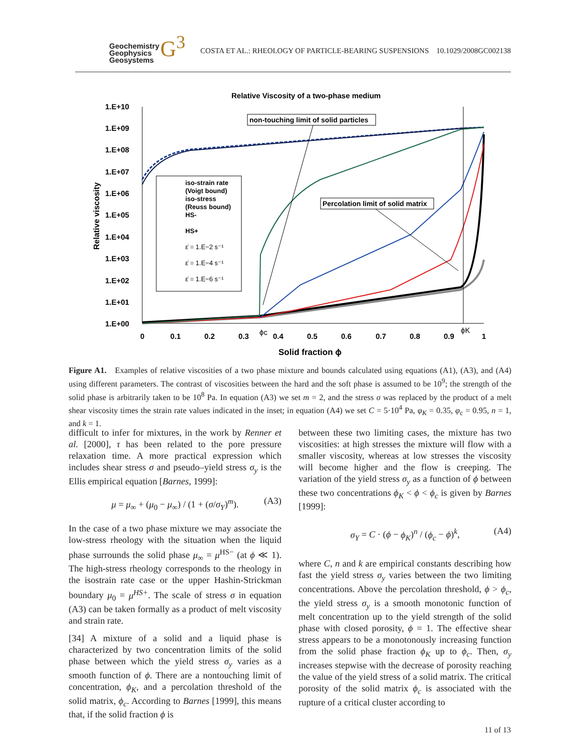Geochemistry
Geophysics
Geosystems
G<sup>3</sup>
COSTA ET AL.: RHEOLOGY OF PARTICLE-BEARING SUSPENSIONS 10.1029/2008GC002138
Relative Viscosity of a two-phase medium
1.E+10
1.E+09
1.E+08
1.E+07
1.E+06
1.E+05
1.E+04
1.E+03
1.E+02
1.E+01
1.E+00
0
0.1
0.2
0.3
0.4
0.5
0.6
0.7
0.8
0.9
1
ϕc
ϕK
Solid fraction ϕ
Relative viscosity
non-touching limit of solid particles
Percolation limit of solid matrix
iso-strain rate
(Voigt bound)
iso-stress
(Reuss bound)
HS-
HS+
ε̇ = 1.E−2 s⁻¹
ε̇ = 1.E−4 s⁻¹
ε̇ = 1.E−6 s⁻¹
Figure A1. Examples of relative viscosities of a two phase mixture and bounds calculated using equations (A1), (A3), and (A4) using different parameters. The contrast of viscosities between the hard and the soft phase is assumed to be 10<sup>9</sup>; the strength of the solid phase is arbitrarily taken to be 10<sup>8</sup> Pa. In equation (A3) we set m = 2, and the stress σ was replaced by the product of a melt shear viscosity times the strain rate values indicated in the inset; in equation (A4) we set C = 5·10<sup>4</sup> Pa, φ<sub>K</sub> = 0.35, φ<sub>c</sub> = 0.95, n = 1, and k = 1.
difficult to infer for mixtures, in the work by Renner et al. [2000], τ has been related to the pore pressure relaxation time. A more practical expression which includes shear stress σ and pseudo–yield stress σ<sub>y</sub> is the Ellis empirical equation [Barnes, 1999]:
μ = μ<sub>∞</sub> + (μ<sub>0</sub> − μ<sub>∞</sub>) / (1 + (σ/σ<sub>Y</sub>)<sup>m</sup>). (A3)
In the case of a two phase mixture we may associate the low-stress rheology with the situation when the liquid phase surrounds the solid phase μ<sub>∞</sub> = μ<sup>HS−</sup> (at ϕ ≪ 1). The high-stress rheology corresponds to the rheology in the isostrain rate case or the upper Hashin-Strickman boundary μ<sub>0</sub> = μ<sup>HS+</sup>. The scale of stress σ in equation (A3) can be taken formally as a product of melt viscosity and strain rate.
[34] A mixture of a solid and a liquid phase is characterized by two concentration limits of the solid phase between which the yield stress σ<sub>y</sub> varies as a smooth function of ϕ. There are a nontouching limit of concentration, ϕ<sub>K</sub>, and a percolation threshold of the solid matrix, ϕ<sub>c</sub>. According to Barnes [1999], this means that, if the solid fraction ϕ is
between these two limiting cases, the mixture has two viscosities: at high stresses the mixture will flow with a smaller viscosity, whereas at low stresses the viscosity will become higher and the flow is creeping. The variation of the yield stress σ<sub>y</sub> as a function of ϕ between these two concentrations ϕ<sub>K</sub> < ϕ < ϕ<sub>c</sub> is given by Barnes [1999]:
σ<sub>Y</sub> = C · (ϕ − ϕ<sub>K</sub>)<sup>n</sup> / (ϕ<sub>c</sub> − ϕ)<sup>k</sup>, (A4)
where C, n and k are empirical constants describing how fast the yield stress σ<sub>y</sub> varies between the two limiting concentrations. Above the percolation threshold, ϕ > ϕ<sub>c</sub>, the yield stress σ<sub>y</sub> is a smooth monotonic function of melt concentration up to the yield strength of the solid phase with closed porosity, ϕ = 1. The effective shear stress appears to be a monotonously increasing function from the solid phase fraction ϕ<sub>K</sub> up to ϕ<sub>c</sub>. Then, σ<sub>y</sub> increases stepwise with the decrease of porosity reaching the value of the yield stress of a solid matrix. The critical porosity of the solid matrix ϕ<sub>c</sub> is associated with the rupture of a critical cluster according to
11 of 13